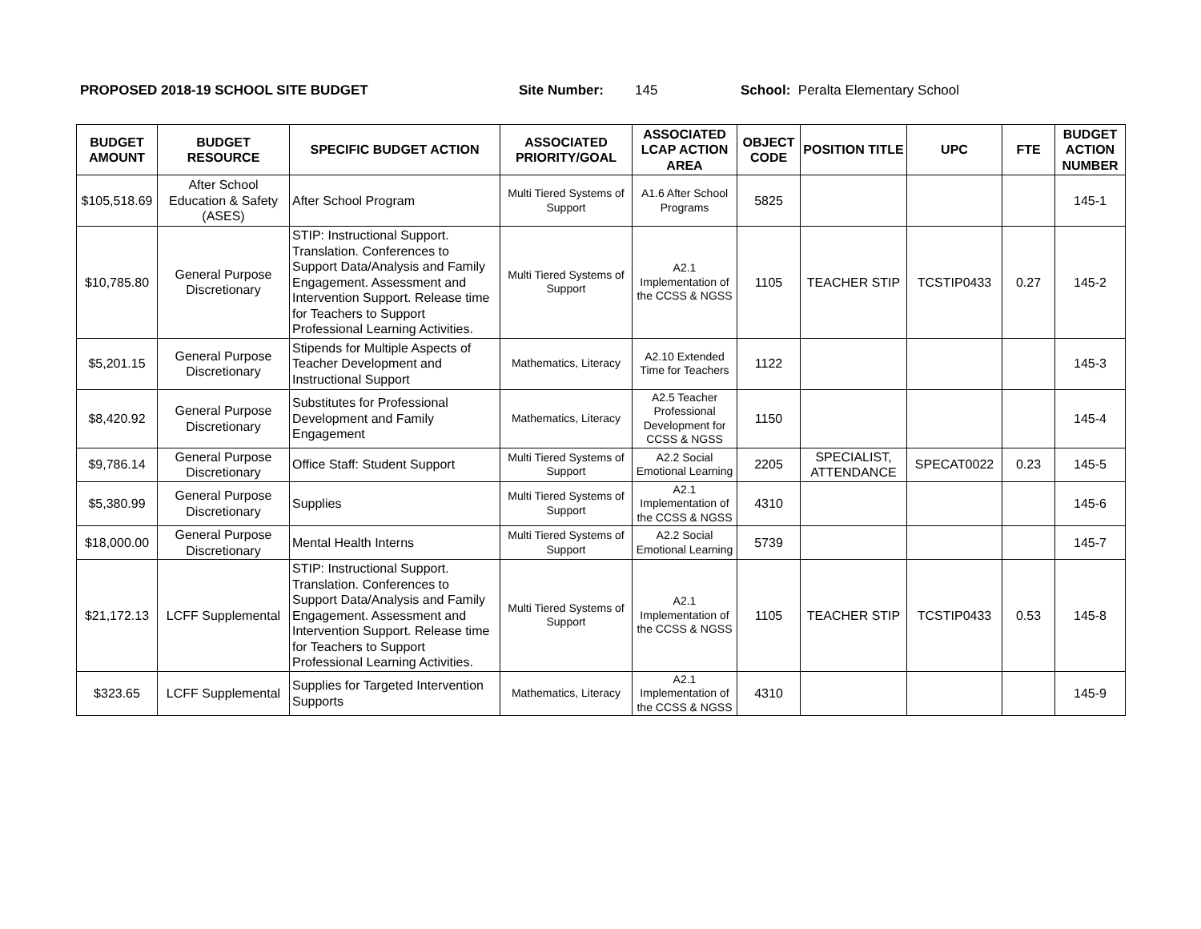PROPOSED 2018-19 SCHOOL SITE BUDGET Site Number: 145 School: Peralta Elementary School
| BUDGET AMOUNT | BUDGET RESOURCE | SPECIFIC BUDGET ACTION | ASSOCIATED PRIORITY/GOAL | ASSOCIATED LCAP ACTION AREA | OBJECT CODE | POSITION TITLE | UPC | FTE | BUDGET ACTION NUMBER |
| --- | --- | --- | --- | --- | --- | --- | --- | --- | --- |
| $105,518.69 | After School Education & Safety (ASES) | After School Program | Multi Tiered Systems of Support | A1.6 After School Programs | 5825 | | | | 145-1 |
| $10,785.80 | General Purpose Discretionary | STIP: Instructional Support. Translation. Conferences to Support Data/Analysis and Family Engagement. Assessment and Intervention Support. Release time for Teachers to Support Professional Learning Activities. | Multi Tiered Systems of Support | A2.1 Implementation of the CCSS & NGSS | 1105 | TEACHER STIP | TCSTIP0433 | 0.27 | 145-2 |
| $5,201.15 | General Purpose Discretionary | Stipends for Multiple Aspects of Teacher Development and Instructional Support | Mathematics, Literacy | A2.10 Extended Time for Teachers | 1122 | | | | 145-3 |
| $8,420.92 | General Purpose Discretionary | Substitutes for Professional Development and Family Engagement | Mathematics, Literacy | A2.5 Teacher Professional Development for CCSS & NGSS | 1150 | | | | 145-4 |
| $9,786.14 | General Purpose Discretionary | Office Staff: Student Support | Multi Tiered Systems of Support | A2.2 Social Emotional Learning | 2205 | SPECIALIST, ATTENDANCE | SPECAT0022 | 0.23 | 145-5 |
| $5,380.99 | General Purpose Discretionary | Supplies | Multi Tiered Systems of Support | A2.1 Implementation of the CCSS & NGSS | 4310 | | | | 145-6 |
| $18,000.00 | General Purpose Discretionary | Mental Health Interns | Multi Tiered Systems of Support | A2.2 Social Emotional Learning | 5739 | | | | 145-7 |
| $21,172.13 | LCFF Supplemental | STIP: Instructional Support. Translation. Conferences to Support Data/Analysis and Family Engagement. Assessment and Intervention Support. Release time for Teachers to Support Professional Learning Activities. | Multi Tiered Systems of Support | A2.1 Implementation of the CCSS & NGSS | 1105 | TEACHER STIP | TCSTIP0433 | 0.53 | 145-8 |
| $323.65 | LCFF Supplemental | Supplies for Targeted Intervention Supports | Mathematics, Literacy | A2.1 Implementation of the CCSS & NGSS | 4310 | | | | 145-9 |